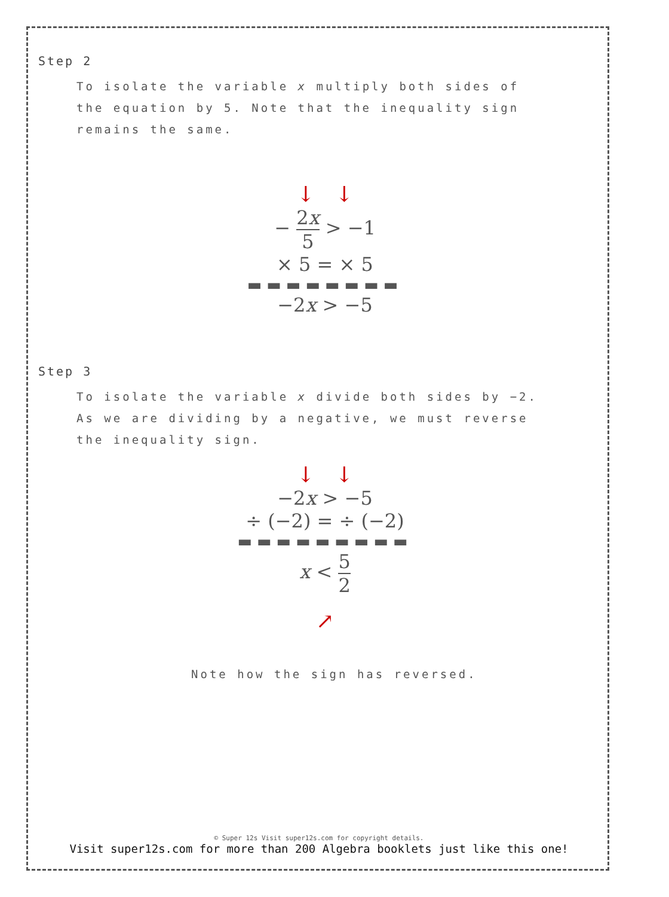Step 2
To isolate the variable x multiply both sides of the equation by 5. Note that the inequality sign remains the same.
↓ ↓
− 2x 5 > −1
× 5 = × 5
▬▬▬▬▬▬▬▬
−2x > −5
Step 3
To isolate the variable x divide both sides by −2. As we are dividing by a negative, we must reverse the inequality sign.
↓ ↓
−2x > −5
÷ (−2) = ÷ (−2)
▬▬▬▬▬▬▬▬▬
x < 5 2
↗
Note how the sign has reversed.
© Super 12s Visit super12s.com for copyright details.
Visit super12s.com for more than 200 Algebra booklets just like this one!